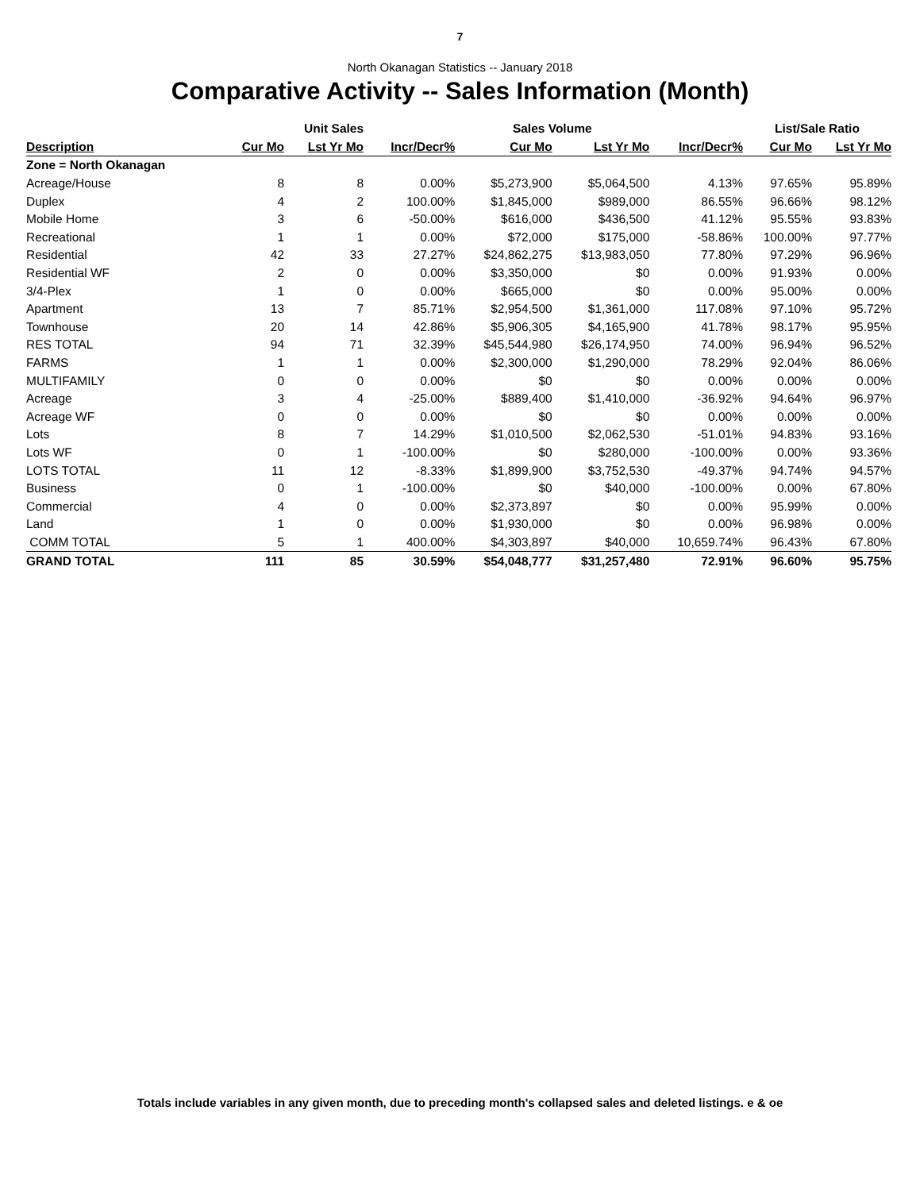7
North Okanagan Statistics -- January 2018
Comparative Activity -- Sales Information (Month)
| | Unit Sales | | | Sales Volume | | | List/Sale Ratio | |
| --- | --- | --- | --- | --- | --- | --- | --- | --- |
| Description | Cur Mo | Lst Yr Mo | Incr/Decr% | Cur Mo | Lst Yr Mo | Incr/Decr% | Cur Mo | Lst Yr Mo |
| Zone = North Okanagan | | | | | | | | |
| Acreage/House | 8 | 8 | 0.00% | $5,273,900 | $5,064,500 | 4.13% | 97.65% | 95.89% |
| Duplex | 4 | 2 | 100.00% | $1,845,000 | $989,000 | 86.55% | 96.66% | 98.12% |
| Mobile Home | 3 | 6 | -50.00% | $616,000 | $436,500 | 41.12% | 95.55% | 93.83% |
| Recreational | 1 | 1 | 0.00% | $72,000 | $175,000 | -58.86% | 100.00% | 97.77% |
| Residential | 42 | 33 | 27.27% | $24,862,275 | $13,983,050 | 77.80% | 97.29% | 96.96% |
| Residential WF | 2 | 0 | 0.00% | $3,350,000 | $0 | 0.00% | 91.93% | 0.00% |
| 3/4-Plex | 1 | 0 | 0.00% | $665,000 | $0 | 0.00% | 95.00% | 0.00% |
| Apartment | 13 | 7 | 85.71% | $2,954,500 | $1,361,000 | 117.08% | 97.10% | 95.72% |
| Townhouse | 20 | 14 | 42.86% | $5,906,305 | $4,165,900 | 41.78% | 98.17% | 95.95% |
| RES TOTAL | 94 | 71 | 32.39% | $45,544,980 | $26,174,950 | 74.00% | 96.94% | 96.52% |
| FARMS | 1 | 1 | 0.00% | $2,300,000 | $1,290,000 | 78.29% | 92.04% | 86.06% |
| MULTIFAMILY | 0 | 0 | 0.00% | $0 | $0 | 0.00% | 0.00% | 0.00% |
| Acreage | 3 | 4 | -25.00% | $889,400 | $1,410,000 | -36.92% | 94.64% | 96.97% |
| Acreage WF | 0 | 0 | 0.00% | $0 | $0 | 0.00% | 0.00% | 0.00% |
| Lots | 8 | 7 | 14.29% | $1,010,500 | $2,062,530 | -51.01% | 94.83% | 93.16% |
| Lots WF | 0 | 1 | -100.00% | $0 | $280,000 | -100.00% | 0.00% | 93.36% |
| LOTS TOTAL | 11 | 12 | -8.33% | $1,899,900 | $3,752,530 | -49.37% | 94.74% | 94.57% |
| Business | 0 | 1 | -100.00% | $0 | $40,000 | -100.00% | 0.00% | 67.80% |
| Commercial | 4 | 0 | 0.00% | $2,373,897 | $0 | 0.00% | 95.99% | 0.00% |
| Land | 1 | 0 | 0.00% | $1,930,000 | $0 | 0.00% | 96.98% | 0.00% |
| COMM TOTAL | 5 | 1 | 400.00% | $4,303,897 | $40,000 | 10,659.74% | 96.43% | 67.80% |
| GRAND TOTAL | 111 | 85 | 30.59% | $54,048,777 | $31,257,480 | 72.91% | 96.60% | 95.75% |
Totals include variables in any given month, due to preceding month's collapsed sales and deleted listings. e & oe